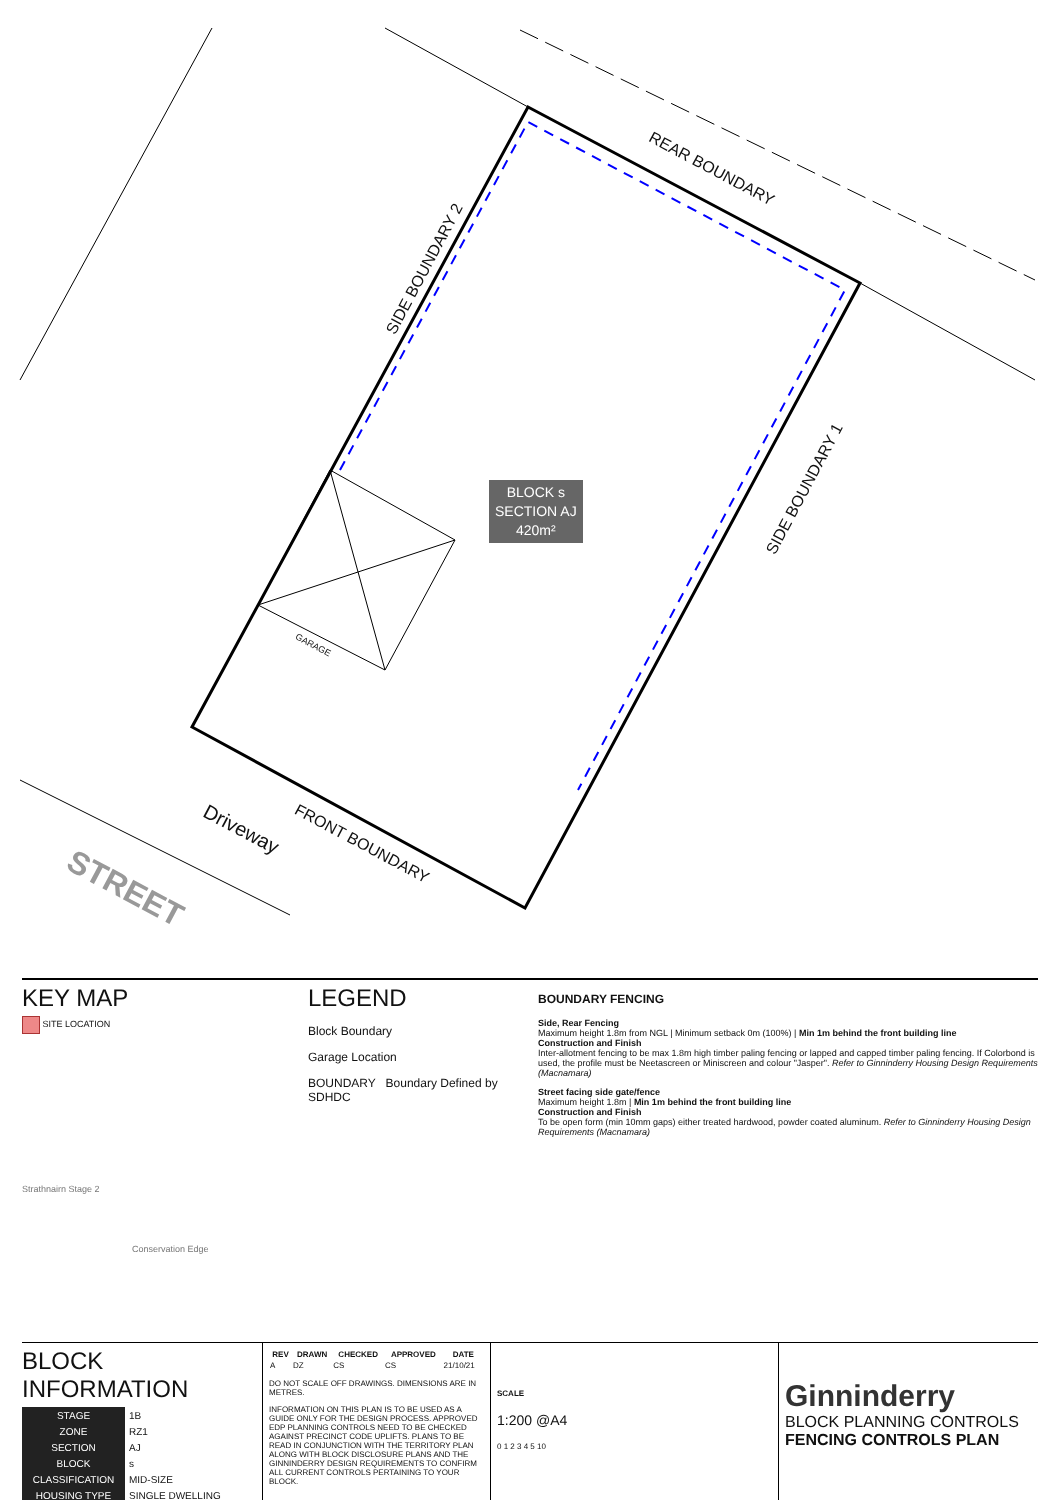REAR BOUNDARY
SIDE BOUNDARY 2
SIDE BOUNDARY 1
BLOCK s
SECTION AJ
420m²
GARAGE
Driveway
FRONT BOUNDARY
STREET
KEY MAP
SITE LOCATION
Strathnairn Stage 2
Conservation Edge
LEGEND
Block Boundary
Garage Location
BOUNDARY Boundary Defined by SDHDC
BOUNDARY FENCING
Side, Rear Fencing
Maximum height 1.8m from NGL | Minimum setback 0m (100%) | Min 1m behind the front building line
Construction and Finish
Inter-allotment fencing to be max 1.8m high timber paling fencing or lapped and capped timber paling fencing. If Colorbond is used, the profile must be Neetascreen or Miniscreen and colour "Jasper". Refer to Ginninderry Housing Design Requirements (Macnamara)
Street facing side gate/fence
Maximum height 1.8m | Min 1m behind the front building line
Construction and Finish
To be open form (min 10mm gaps) either treated hardwood, powder coated aluminum. Refer to Ginninderry Housing Design Requirements (Macnamara)
BLOCK INFORMATION
| STAGE | 1B |
| ZONE | RZ1 |
| SECTION | AJ |
| BLOCK | s |
| CLASSIFICATION | MID-SIZE |
| HOUSING TYPE | SINGLE DWELLING |
| REV | DRAWN | CHECKED | APPROVED | DATE |
| --- | --- | --- | --- | --- |
| A | DZ | CS | CS | 21/10/21 |
DO NOT SCALE OFF DRAWINGS. DIMENSIONS ARE IN METRES.
INFORMATION ON THIS PLAN IS TO BE USED AS A GUIDE ONLY FOR THE DESIGN PROCESS. APPROVED EDP PLANNING CONTROLS NEED TO BE CHECKED AGAINST PRECINCT CODE UPLIFTS. PLANS TO BE READ IN CONJUNCTION WITH THE TERRITORY PLAN ALONG WITH BLOCK DISCLOSURE PLANS AND THE GINNINDERRY DESIGN REQUIREMENTS TO CONFIRM ALL CURRENT CONTROLS PERTAINING TO YOUR BLOCK.
SCALE
1:200 @A4
0 1 2 3 4 5 10
Ginninderry
BLOCK PLANNING CONTROLS
FENCING CONTROLS PLAN